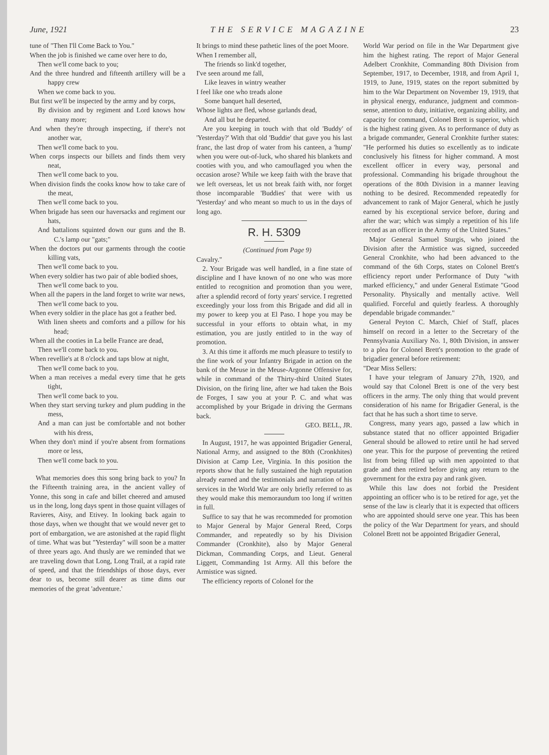June, 1921 THE SERVICE MAGAZINE 23
tune of "Then I'll Come Back to You."
When the job is finished we came over here to do,
Then we'll come back to you;
And the three hundred and fifteenth artillery will be a happy crew
When we come back to you.
But first we'll be inspected by the army and by corps,
By division and by regiment and Lord knows how many more;
And when they're through inspecting, if there's not another war,
Then we'll come back to you.
When corps inspects our billets and finds them very neat,
Then we'll come back to you.
When division finds the cooks know how to take care of the meat,
Then we'll come back to you.
When brigade has seen our haversacks and regiment our hats,
And battalions squinted down our guns and the B. C.'s lamp our "gats;"
When the doctors put our garments through the cootie killing vats,
Then we'll come back to you.
When every soldier has two pair of able bodied shoes,
Then we'll come back to you.
When all the papers in the land forget to write war news,
Then we'll come back to you.
When every soldier in the place has got a feather bed.
With linen sheets and comforts and a pillow for his head;
When all the cooties in La belle France are dead,
Then we'll come back to you.
When revellie's at 8 o'clock and taps blow at night,
Then we'll come back to you.
When a man receives a medal every time that he gets tight,
Then we'll come back to you.
When they start serving turkey and plum pudding in the mess,
And a man can just be comfortable and not bother with his dress,
When they don't mind if you're absent from formations more or less,
Then we'll come back to you.
What memories does this song bring back to you? In the Fifteenth training area, in the ancient valley of Yonne, this song in cafe and billet cheered and amused us in the long, long days spent in those quaint villages of Ravieres, Aisy, and Etivey. In looking back again to those days, when we thought that we would never get to port of embargation, we are astonished at the rapid flight of time. What was but "Yesterday" will soon be a matter of three years ago. And thusly are we reminded that we are traveling down that Long, Long Trail, at a rapid rate of speed, and that the friendships of those days, ever dear to us, become still dearer as time dims our memories of the great 'adventure.'
It brings to mind these pathetic lines of the poet Moore.
When I remember all,
The friends so link'd together,
I've seen around me fall,
Like leaves in wintry weather
I feel like one who treads alone
Some banquet hall deserted,
Whose lights are fled, whose garlands dead,
And all but he departed.
Are you keeping in touch with that old 'Buddy' of 'Yesterday?' With that old 'Buddie' that gave you his last franc, the last drop of water from his canteen, a 'hump' when you were out-of-luck, who shared his blankets and cooties with you, and who camouflaged you when the occasion arose? While we keep faith with the brave that we left overseas, let us not break faith with, nor forget those incomparable 'Buddies' that were with us 'Yesterday' and who meant so much to us in the days of long ago.
R. H. 5309
(Continued from Page 9)
Cavalry."
2. Your Brigade was well handled, in a fine state of discipline and I have known of no one who was more entitled to recognition and promotion than you were, after a splendid record of forty years' service. I regretted exceedingly your loss from this Brigade and did all in my power to keep you at El Paso. I hope you may be successful in your efforts to obtain what, in my estimation, you are justly entitled to in the way of promotion.
3. At this time it affords me much pleasure to testify to the fine work of your Infantry Brigade in action on the bank of the Meuse in the Meuse-Argonne Offensive for, while in command of the Thirty-third United States Division, on the firing line, after we had taken the Bois de Forges, I saw you at your P. C. and what was accomplished by your Brigade in driving the Germans back.
GEO. BELL, JR.
In August, 1917, he was appointed Brigadier General, National Army, and assigned to the 80th (Cronkhites) Division at Camp Lee, Virginia. In this position the reports show that he fully sustained the high reputation already earned and the testimonials and narration of his services in the World War are only briefly referred to as they would make this memoraundum too long if written in full.
Suffice to say that he was recommeded for promotion to Major General by Major General Reed, Corps Commander, and repeatedly so by his Division Commander (Cronkhite), also by Major General Dickman, Commanding Corps, and Lieut. General Liggett, Commanding 1st Army. All this before the Armistice was signed.
The efficiency reports of Colonel for the
World War period on file in the War Department give him the highest rating. The report of Major General Adelbert Cronkhite, Commanding 80th Division from September, 1917, to December, 1918, and from April 1, 1919, to June, 1919, states on the report submitted by him to the War Department on November 19, 1919, that in physical energy, endurance, judgment and common-sense, attention to duty, initiative, organizing ability, and capacity for command, Colonel Brett is superior, which is the highest rating given. As to performance of duty as a brigade commander, General Cronkhite further states: "He performed his duties so excellently as to indicate conclusively his fitness for higher command. A most excellent officer in every way, personal and professional. Commanding his brigade throughout the operations of the 80th Division in a manner leaving nothing to be desired. Recommended repeatedly for advancement to rank of Major General, which he justly earned by his exceptional service before, during and after the war; which was simply a repetition of his life record as an officer in the Army of the United States."
Major General Samuel Sturgis, who joined the Division after the Armistice was signed, succeeded General Cronkhite, who had been advanced to the command of the 6th Corps, states on Colonel Brett's efficiency report under Performance of Duty "with marked efficiency," and under General Estimate "Good Personality. Physically and mentally active. Well qualified. Forceful and quietly fearless. A thoroughly dependable brigade commander."
General Peyton C. March, Chief of Staff, places himself on record in a letter to the Secretary of the Pennsylvania Auxiliary No. 1, 80th Division, in answer to a plea for Colonel Brett's promotion to the grade of brigadier general before retirement:
"Dear Miss Sellers:
I have your telegram of January 27th, 1920, and would say that Colonel Brett is one of the very best officers in the army. The only thing that would prevent consideration of his name for Brigadier General, is the fact that he has such a short time to serve.
Congress, many years ago, passed a law which in substance stated that no officer appointed Brigadier General should be allowed to retire until he had served one year. This for the purpose of preventing the retired list from being filled up with men appointed to that grade and then retired before giving any return to the government for the extra pay and rank given.
While this law does not forbid the President appointing an officer who is to be retired for age, yet the sense of the law is clearly that it is expected that officers who are appointed should serve one year. This has been the policy of the War Department for years, and should Colonel Brett not be appointed Brigadier General,